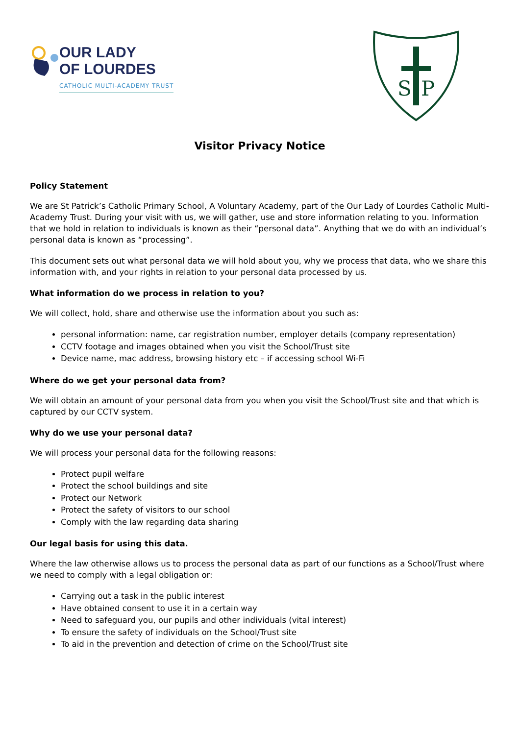OUR LADY
OF LOURDES
CATHOLIC MULTI-ACADEMY TRUST
S
P
Visitor Privacy Notice
Policy Statement
We are St Patrick’s Catholic Primary School, A Voluntary Academy, part of the Our Lady of Lourdes Catholic Multi-Academy Trust. During your visit with us, we will gather, use and store information relating to you. Information that we hold in relation to individuals is known as their “personal data”. Anything that we do with an individual’s personal data is known as “processing”.
This document sets out what personal data we will hold about you, why we process that data, who we share this information with, and your rights in relation to your personal data processed by us.
What information do we process in relation to you?
We will collect, hold, share and otherwise use the information about you such as:
personal information: name, car registration number, employer details (company representation)
CCTV footage and images obtained when you visit the School/Trust site
Device name, mac address, browsing history etc – if accessing school Wi-Fi
Where do we get your personal data from?
We will obtain an amount of your personal data from you when you visit the School/Trust site and that which is captured by our CCTV system.
Why do we use your personal data?
We will process your personal data for the following reasons:
Protect pupil welfare
Protect the school buildings and site
Protect our Network
Protect the safety of visitors to our school
Comply with the law regarding data sharing
Our legal basis for using this data.
Where the law otherwise allows us to process the personal data as part of our functions as a School/Trust where we need to comply with a legal obligation or:
Carrying out a task in the public interest
Have obtained consent to use it in a certain way
Need to safeguard you, our pupils and other individuals (vital interest)
To ensure the safety of individuals on the School/Trust site
To aid in the prevention and detection of crime on the School/Trust site